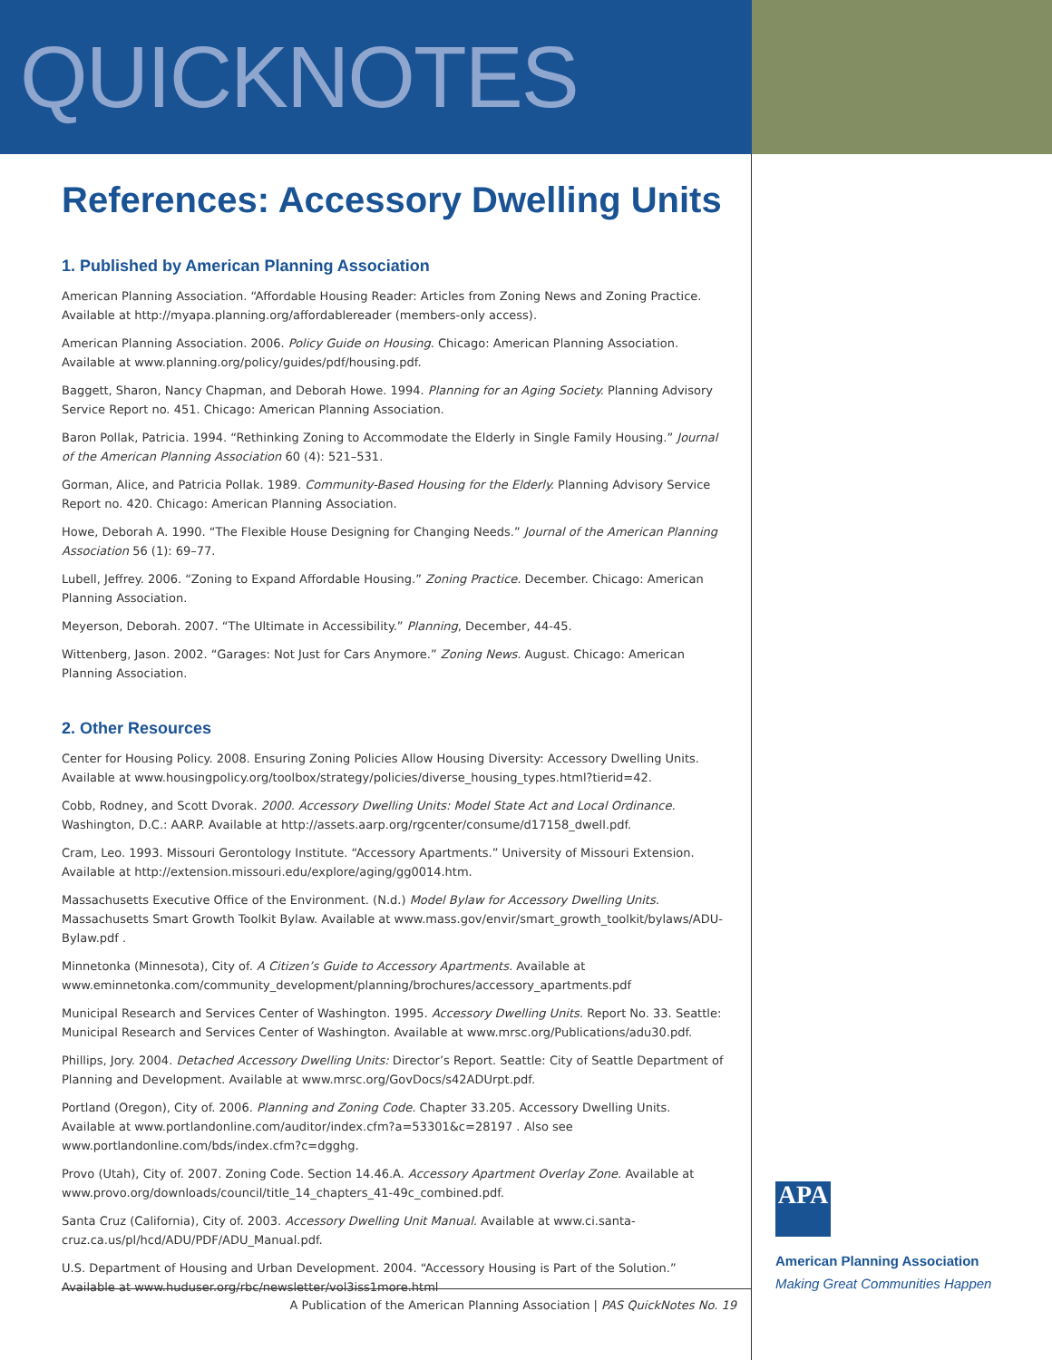QUICKNOTES
References: Accessory Dwelling Units
1. Published by American Planning Association
American Planning Association. “Affordable Housing Reader: Articles from Zoning News and Zoning Practice. Available at http://myapa.planning.org/affordablereader (members-only access).
American Planning Association. 2006. Policy Guide on Housing. Chicago: American Planning Association. Available at www.planning.org/policy/guides/pdf/housing.pdf.
Baggett, Sharon, Nancy Chapman, and Deborah Howe. 1994. Planning for an Aging Society. Planning Advisory Service Report no. 451. Chicago: American Planning Association.
Baron Pollak, Patricia. 1994. “Rethinking Zoning to Accommodate the Elderly in Single Family Housing.” Journal of the American Planning Association 60 (4): 521–531.
Gorman, Alice, and Patricia Pollak. 1989. Community-Based Housing for the Elderly. Planning Advisory Service Report no. 420. Chicago: American Planning Association.
Howe, Deborah A. 1990. “The Flexible House Designing for Changing Needs.” Journal of the American Planning Association 56 (1): 69–77.
Lubell, Jeffrey. 2006. “Zoning to Expand Affordable Housing.” Zoning Practice. December. Chicago: American Planning Association.
Meyerson, Deborah. 2007. “The Ultimate in Accessibility.” Planning, December, 44-45.
Wittenberg, Jason. 2002. “Garages: Not Just for Cars Anymore.” Zoning News. August. Chicago: American Planning Association.
2. Other Resources
Center for Housing Policy. 2008. Ensuring Zoning Policies Allow Housing Diversity: Accessory Dwelling Units. Available at www.housingpolicy.org/toolbox/strategy/policies/diverse_housing_types.html?tierid=42.
Cobb, Rodney, and Scott Dvorak. 2000. Accessory Dwelling Units: Model State Act and Local Ordinance. Washington, D.C.: AARP. Available at http://assets.aarp.org/rgcenter/consume/d17158_dwell.pdf.
Cram, Leo. 1993. Missouri Gerontology Institute. “Accessory Apartments.” University of Missouri Extension. Available at http://extension.missouri.edu/explore/aging/gg0014.htm.
Massachusetts Executive Office of the Environment. (N.d.) Model Bylaw for Accessory Dwelling Units. Massachusetts Smart Growth Toolkit Bylaw. Available at www.mass.gov/envir/smart_growth_toolkit/bylaws/ADU-Bylaw.pdf .
Minnetonka (Minnesota), City of. A Citizen’s Guide to Accessory Apartments. Available at www.eminnetonka.com/community_development/planning/brochures/accessory_apartments.pdf
Municipal Research and Services Center of Washington. 1995. Accessory Dwelling Units. Report No. 33. Seattle: Municipal Research and Services Center of Washington. Available at www.mrsc.org/Publications/adu30.pdf.
Phillips, Jory. 2004. Detached Accessory Dwelling Units: Director’s Report. Seattle: City of Seattle Department of Planning and Development. Available at www.mrsc.org/GovDocs/s42ADUrpt.pdf.
Portland (Oregon), City of. 2006. Planning and Zoning Code. Chapter 33.205. Accessory Dwelling Units. Available at www.portlandonline.com/auditor/index.cfm?a=53301&c=28197 . Also see www.portlandonline.com/bds/index.cfm?c=dgghg.
Provo (Utah), City of. 2007. Zoning Code. Section 14.46.A. Accessory Apartment Overlay Zone. Available at www.provo.org/downloads/council/title_14_chapters_41-49c_combined.pdf.
Santa Cruz (California), City of. 2003. Accessory Dwelling Unit Manual. Available at www.ci.santa-cruz.ca.us/pl/hcd/ADU/PDF/ADU_Manual.pdf.
U.S. Department of Housing and Urban Development. 2004. “Accessory Housing is Part of the Solution.” Available at www.huduser.org/rbc/newsletter/vol3iss1more.html
A Publication of the American Planning Association | PAS QuickNotes No. 19
APA
American Planning Association
Making Great Communities Happen